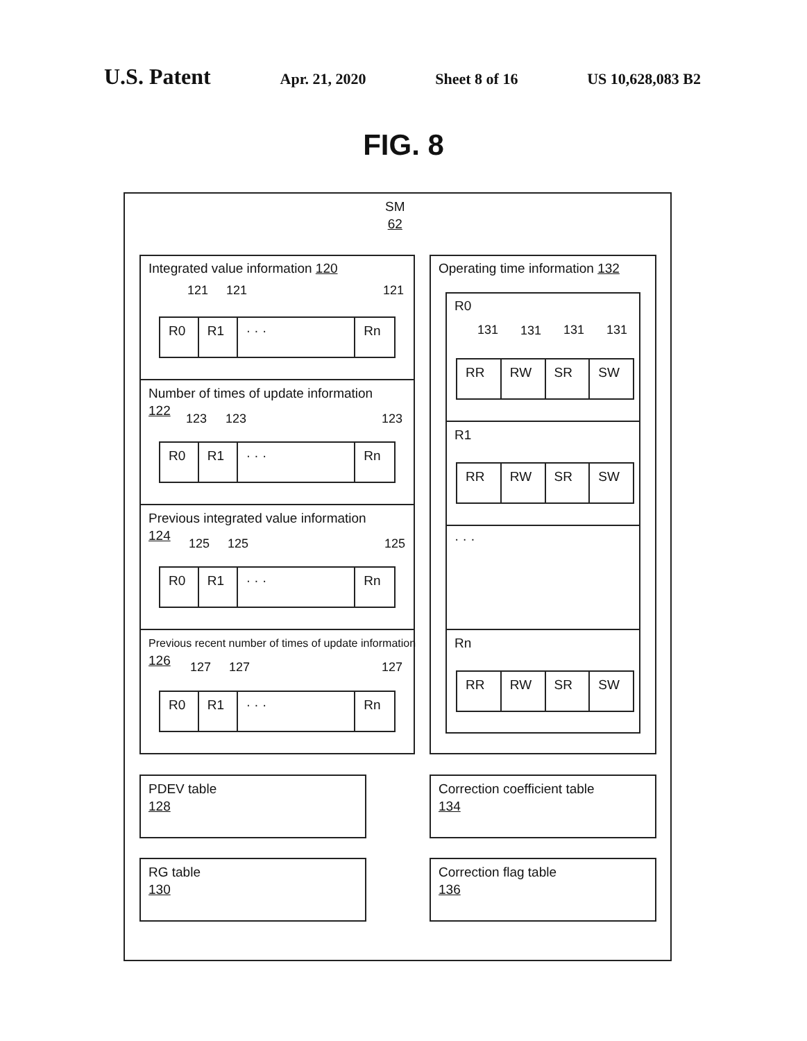U.S. Patent Apr. 21, 2020 Sheet 8 of 16 US 10,628,083 B2
FIG. 8
SM
62
Integrated value information 120
121 121 121
R0 R1 · · · Rn
Number of times of update information
122
123 123 123
R0 R1 · · · Rn
Previous integrated value information
124
125 125 125
R0 R1 · · · Rn
Previous recent number of times of update information
126
127 127 127
R0 R1 · · · Rn
Operating time information 132
R0
131 131 131 131
RR RW SR SW
R1
RR RW SR SW
· · ·
Rn
RR RW SR SW
PDEV table
128
Correction coefficient table
134
RG table
130
Correction flag table
136